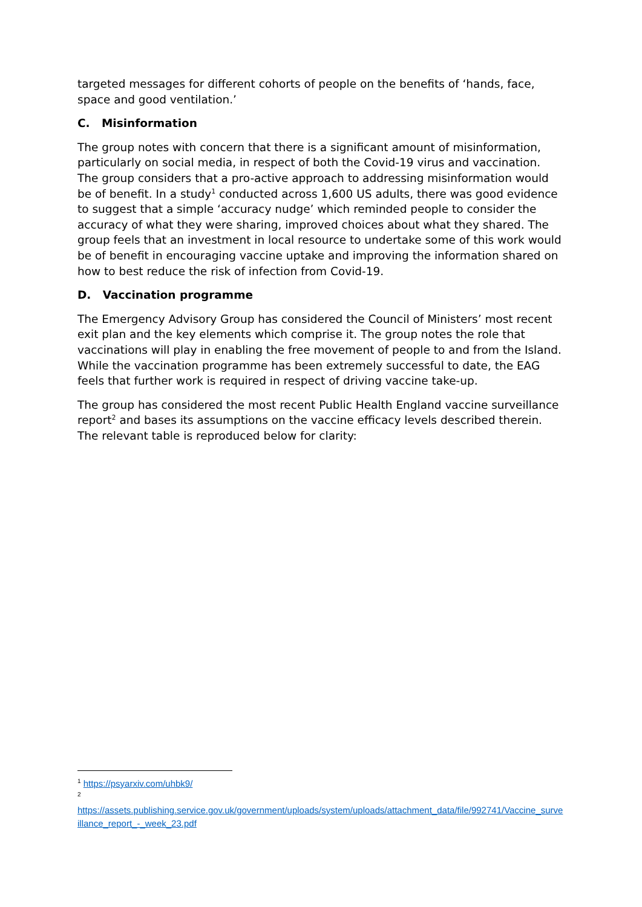targeted messages for different cohorts of people on the benefits of ‘hands, face, space and good ventilation.’
C. Misinformation
The group notes with concern that there is a significant amount of misinformation, particularly on social media, in respect of both the Covid-19 virus and vaccination. The group considers that a pro-active approach to addressing misinformation would be of benefit. In a study<sup>1</sup> conducted across 1,600 US adults, there was good evidence to suggest that a simple ‘accuracy nudge’ which reminded people to consider the accuracy of what they were sharing, improved choices about what they shared. The group feels that an investment in local resource to undertake some of this work would be of benefit in encouraging vaccine uptake and improving the information shared on how to best reduce the risk of infection from Covid-19.
D. Vaccination programme
The Emergency Advisory Group has considered the Council of Ministers’ most recent exit plan and the key elements which comprise it. The group notes the role that vaccinations will play in enabling the free movement of people to and from the Island. While the vaccination programme has been extremely successful to date, the EAG feels that further work is required in respect of driving vaccine take-up.
The group has considered the most recent Public Health England vaccine surveillance report<sup>2</sup> and bases its assumptions on the vaccine efficacy levels described therein. The relevant table is reproduced below for clarity:
<sup>1</sup> https://psyarxiv.com/uhbk9/
<sup>2</sup>
https://assets.publishing.service.gov.uk/government/uploads/system/uploads/attachment_data/file/992741/Vaccine_surveillance_report_-_week_23.pdf